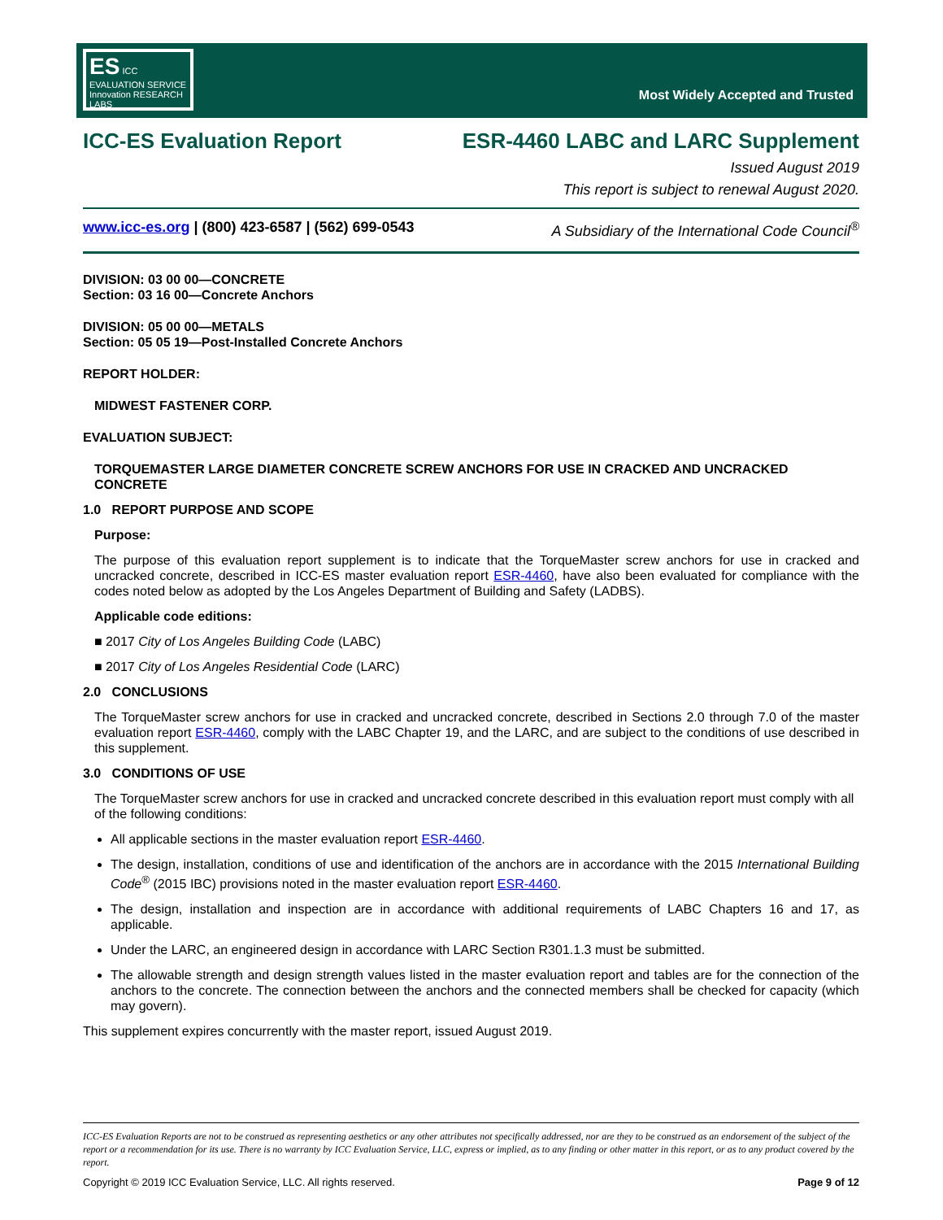ES ICC EVALUATION SERVICE
Innovation RESEARCH LABS
Most Widely Accepted and Trusted
ICC-ES Evaluation Report ESR-4460 LABC and LARC Supplement
Issued August 2019
This report is subject to renewal August 2020.
www.icc-es.org | (800) 423-6587 | (562) 699-0543 A Subsidiary of the International Code Council<sup>®</sup>
DIVISION: 03 00 00—CONCRETE
Section: 03 16 00—Concrete Anchors
DIVISION: 05 00 00—METALS
Section: 05 05 19—Post-Installed Concrete Anchors
REPORT HOLDER:
MIDWEST FASTENER CORP.
EVALUATION SUBJECT:
TORQUEMASTER LARGE DIAMETER CONCRETE SCREW ANCHORS FOR USE IN CRACKED AND UNCRACKED CONCRETE
1.0 REPORT PURPOSE AND SCOPE
Purpose:
The purpose of this evaluation report supplement is to indicate that the TorqueMaster screw anchors for use in cracked and uncracked concrete, described in ICC-ES master evaluation report ESR-4460, have also been evaluated for compliance with the codes noted below as adopted by the Los Angeles Department of Building and Safety (LADBS).
Applicable code editions:
■ 2017 City of Los Angeles Building Code (LABC)
■ 2017 City of Los Angeles Residential Code (LARC)
2.0 CONCLUSIONS
The TorqueMaster screw anchors for use in cracked and uncracked concrete, described in Sections 2.0 through 7.0 of the master evaluation report ESR-4460, comply with the LABC Chapter 19, and the LARC, and are subject to the conditions of use described in this supplement.
3.0 CONDITIONS OF USE
The TorqueMaster screw anchors for use in cracked and uncracked concrete described in this evaluation report must comply with all of the following conditions:
All applicable sections in the master evaluation report ESR-4460.
The design, installation, conditions of use and identification of the anchors are in accordance with the 2015 International Building Code<sup>®</sup> (2015 IBC) provisions noted in the master evaluation report ESR-4460.
The design, installation and inspection are in accordance with additional requirements of LABC Chapters 16 and 17, as applicable.
Under the LARC, an engineered design in accordance with LARC Section R301.1.3 must be submitted.
The allowable strength and design strength values listed in the master evaluation report and tables are for the connection of the anchors to the concrete. The connection between the anchors and the connected members shall be checked for capacity (which may govern).
This supplement expires concurrently with the master report, issued August 2019.
ICC-ES Evaluation Reports are not to be construed as representing aesthetics or any other attributes not specifically addressed, nor are they to be construed as an endorsement of the subject of the report or a recommendation for its use. There is no warranty by ICC Evaluation Service, LLC, express or implied, as to any finding or other matter in this report, or as to any product covered by the report.
Copyright © 2019 ICC Evaluation Service, LLC. All rights reserved. Page 9 of 12